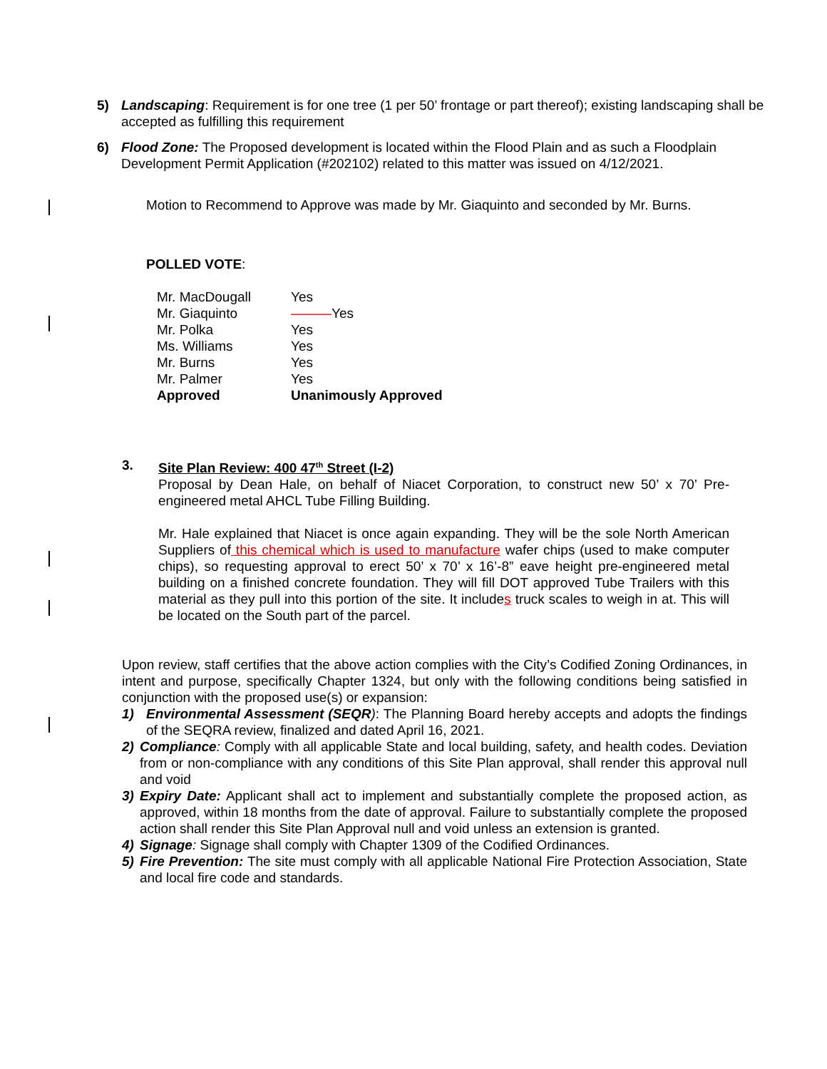5) Landscaping: Requirement is for one tree (1 per 50’ frontage or part thereof); existing landscaping shall be accepted as fulfilling this requirement
6) Flood Zone: The Proposed development is located within the Flood Plain and as such a Floodplain Development Permit Application (#202102) related to this matter was issued on 4/12/2021.
Motion to Recommend to Approve was made by Mr. Giaquinto and seconded by Mr. Burns.
POLLED VOTE:
| Mr. MacDougall | Yes |
| Mr. Giaquinto | ——— Yes |
| Mr. Polka | Yes |
| Ms. Williams | Yes |
| Mr. Burns | Yes |
| Mr. Palmer | Yes |
| Approved | Unanimously Approved |
3. Site Plan Review: 400 47<sup>th</sup> Street (I-2)
Proposal by Dean Hale, on behalf of Niacet Corporation, to construct new 50’ x 70’ Pre-engineered metal AHCL Tube Filling Building.
Mr. Hale explained that Niacet is once again expanding. They will be the sole North American Suppliers of this chemical which is used to manufacture wafer chips (used to make computer chips), so requesting approval to erect 50’ x 70’ x 16’-8” eave height pre-engineered metal building on a finished concrete foundation. They will fill DOT approved Tube Trailers with this material as they pull into this portion of the site. It includes truck scales to weigh in at. This will be located on the South part of the parcel.
Upon review, staff certifies that the above action complies with the City’s Codified Zoning Ordinances, in intent and purpose, specifically Chapter 1324, but only with the following conditions being satisfied in conjunction with the proposed use(s) or expansion:
1) Environmental Assessment (SEQR): The Planning Board hereby accepts and adopts the findings of the SEQRA review, finalized and dated April 16, 2021.
2) Compliance: Comply with all applicable State and local building, safety, and health codes. Deviation from or non-compliance with any conditions of this Site Plan approval, shall render this approval null and void
3) Expiry Date: Applicant shall act to implement and substantially complete the proposed action, as approved, within 18 months from the date of approval. Failure to substantially complete the proposed action shall render this Site Plan Approval null and void unless an extension is granted.
4) Signage: Signage shall comply with Chapter 1309 of the Codified Ordinances.
5) Fire Prevention: The site must comply with all applicable National Fire Protection Association, State and local fire code and standards.